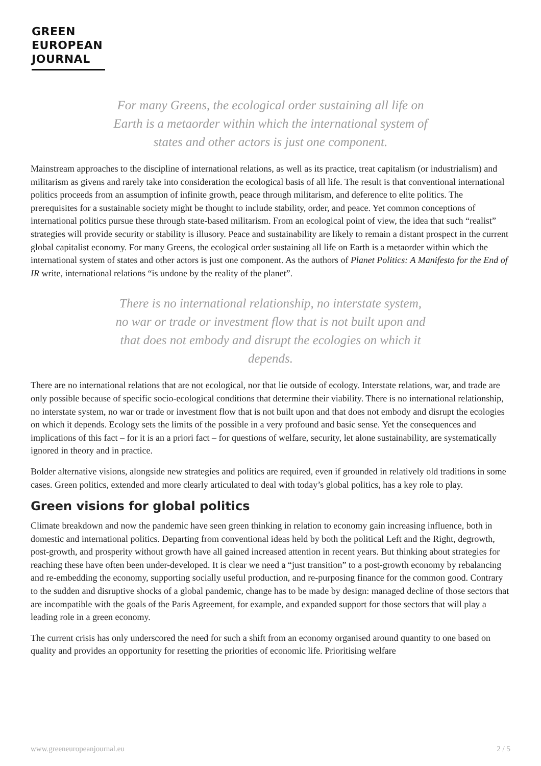GREEN
EUROPEAN
JOURNAL
For many Greens, the ecological order sustaining all life on Earth is a metaorder within which the international system of states and other actors is just one component.
Mainstream approaches to the discipline of international relations, as well as its practice, treat capitalism (or industrialism) and militarism as givens and rarely take into consideration the ecological basis of all life. The result is that conventional international politics proceeds from an assumption of infinite growth, peace through militarism, and deference to elite politics. The prerequisites for a sustainable society might be thought to include stability, order, and peace. Yet common conceptions of international politics pursue these through state-based militarism. From an ecological point of view, the idea that such “realist” strategies will provide security or stability is illusory. Peace and sustainability are likely to remain a distant prospect in the current global capitalist economy. For many Greens, the ecological order sustaining all life on Earth is a metaorder within which the international system of states and other actors is just one component. As the authors of Planet Politics: A Manifesto for the End of IR write, international relations “is undone by the reality of the planet”.
There is no international relationship, no interstate system, no war or trade or investment flow that is not built upon and that does not embody and disrupt the ecologies on which it depends.
There are no international relations that are not ecological, nor that lie outside of ecology. Interstate relations, war, and trade are only possible because of specific socio-ecological conditions that determine their viability. There is no international relationship, no interstate system, no war or trade or investment flow that is not built upon and that does not embody and disrupt the ecologies on which it depends. Ecology sets the limits of the possible in a very profound and basic sense. Yet the consequences and implications of this fact – for it is an a priori fact – for questions of welfare, security, let alone sustainability, are systematically ignored in theory and in practice.
Bolder alternative visions, alongside new strategies and politics are required, even if grounded in relatively old traditions in some cases. Green politics, extended and more clearly articulated to deal with today’s global politics, has a key role to play.
Green visions for global politics
Climate breakdown and now the pandemic have seen green thinking in relation to economy gain increasing influence, both in domestic and international politics. Departing from conventional ideas held by both the political Left and the Right, degrowth, post-growth, and prosperity without growth have all gained increased attention in recent years. But thinking about strategies for reaching these have often been under-developed. It is clear we need a “just transition” to a post-growth economy by rebalancing and re-embedding the economy, supporting socially useful production, and re-purposing finance for the common good. Contrary to the sudden and disruptive shocks of a global pandemic, change has to be made by design: managed decline of those sectors that are incompatible with the goals of the Paris Agreement, for example, and expanded support for those sectors that will play a leading role in a green economy.
The current crisis has only underscored the need for such a shift from an economy organised around quantity to one based on quality and provides an opportunity for resetting the priorities of economic life. Prioritising welfare
www.greeneuropeanjournal.eu 2 / 5